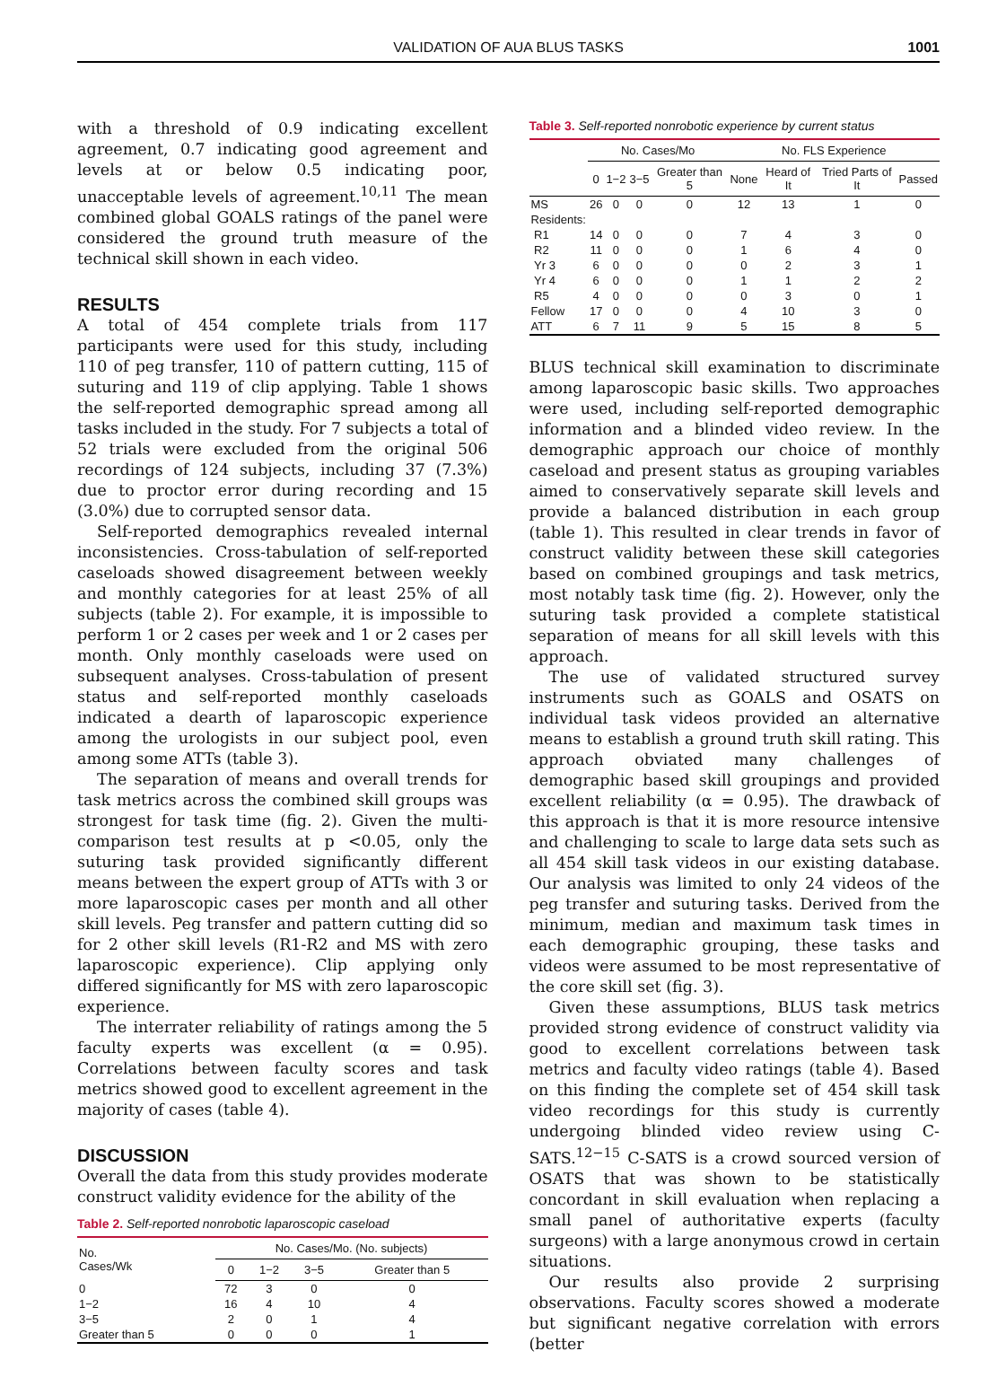VALIDATION OF AUA BLUS TASKS
1001
with a threshold of 0.9 indicating excellent agreement, 0.7 indicating good agreement and levels at or below 0.5 indicating poor, unacceptable levels of agreement.<sup>10,11</sup> The mean combined global GOALS ratings of the panel were considered the ground truth measure of the technical skill shown in each video.
RESULTS
A total of 454 complete trials from 117 participants were used for this study, including 110 of peg transfer, 110 of pattern cutting, 115 of suturing and 119 of clip applying. Table 1 shows the self-reported demographic spread among all tasks included in the study. For 7 subjects a total of 52 trials were excluded from the original 506 recordings of 124 subjects, including 37 (7.3%) due to proctor error during recording and 15 (3.0%) due to corrupted sensor data.
Self-reported demographics revealed internal inconsistencies. Cross-tabulation of self-reported caseloads showed disagreement between weekly and monthly categories for at least 25% of all subjects (table 2). For example, it is impossible to perform 1 or 2 cases per week and 1 or 2 cases per month. Only monthly caseloads were used on subsequent analyses. Cross-tabulation of present status and self-reported monthly caseloads indicated a dearth of laparoscopic experience among the urologists in our subject pool, even among some ATTs (table 3).
The separation of means and overall trends for task metrics across the combined skill groups was strongest for task time (fig. 2). Given the multi-comparison test results at p <0.05, only the suturing task provided significantly different means between the expert group of ATTs with 3 or more laparoscopic cases per month and all other skill levels. Peg transfer and pattern cutting did so for 2 other skill levels (R1-R2 and MS with zero laparoscopic experience). Clip applying only differed significantly for MS with zero laparoscopic experience.
The interrater reliability of ratings among the 5 faculty experts was excellent (α = 0.95). Correlations between faculty scores and task metrics showed good to excellent agreement in the majority of cases (table 4).
DISCUSSION
Overall the data from this study provides moderate construct validity evidence for the ability of the
Table 2. Self-reported nonrobotic laparoscopic caseload
| No. Cases/Wk | No. Cases/Mo. (No. subjects) | | | |
| --- | --- | --- | --- | --- |
| | 0 | 1−2 | 3−5 | Greater than 5 |
| 0 | 72 | 3 | 0 | 0 |
| 1−2 | 16 | 4 | 10 | 4 |
| 3−5 | 2 | 0 | 1 | 4 |
| Greater than 5 | 0 | 0 | 0 | 1 |
Table 3. Self-reported nonrobotic experience by current status
| | No. Cases/Mo | | | | No. FLS Experience | | | |
| --- | --- | --- | --- | --- | --- | --- | --- | --- |
| | 0 | 1−2 | 3−5 | Greater than 5 | None | Heard of It | Tried Parts of It | Passed |
| MS | 26 | 0 | 0 | 0 | 12 | 13 | 1 | 0 |
| Residents: | | | | | | | | |
| R1 | 14 | 0 | 0 | 0 | 7 | 4 | 3 | 0 |
| R2 | 11 | 0 | 0 | 0 | 1 | 6 | 4 | 0 |
| Yr 3 | 6 | 0 | 0 | 0 | 0 | 2 | 3 | 1 |
| Yr 4 | 6 | 0 | 0 | 0 | 1 | 1 | 2 | 2 |
| R5 | 4 | 0 | 0 | 0 | 0 | 3 | 0 | 1 |
| Fellow | 17 | 0 | 0 | 0 | 4 | 10 | 3 | 0 |
| ATT | 6 | 7 | 11 | 9 | 5 | 15 | 8 | 5 |
BLUS technical skill examination to discriminate among laparoscopic basic skills. Two approaches were used, including self-reported demographic information and a blinded video review. In the demographic approach our choice of monthly caseload and present status as grouping variables aimed to conservatively separate skill levels and provide a balanced distribution in each group (table 1). This resulted in clear trends in favor of construct validity between these skill categories based on combined groupings and task metrics, most notably task time (fig. 2). However, only the suturing task provided a complete statistical separation of means for all skill levels with this approach.
The use of validated structured survey instruments such as GOALS and OSATS on individual task videos provided an alternative means to establish a ground truth skill rating. This approach obviated many challenges of demographic based skill groupings and provided excellent reliability (α = 0.95). The drawback of this approach is that it is more resource intensive and challenging to scale to large data sets such as all 454 skill task videos in our existing database. Our analysis was limited to only 24 videos of the peg transfer and suturing tasks. Derived from the minimum, median and maximum task times in each demographic grouping, these tasks and videos were assumed to be most representative of the core skill set (fig. 3).
Given these assumptions, BLUS task metrics provided strong evidence of construct validity via good to excellent correlations between task metrics and faculty video ratings (table 4). Based on this finding the complete set of 454 skill task video recordings for this study is currently undergoing blinded video review using C-SATS.<sup>12−15</sup> C-SATS is a crowd sourced version of OSATS that was shown to be statistically concordant in skill evaluation when replacing a small panel of authoritative experts (faculty surgeons) with a large anonymous crowd in certain situations.
Our results also provide 2 surprising observations. Faculty scores showed a moderate but significant negative correlation with errors (better